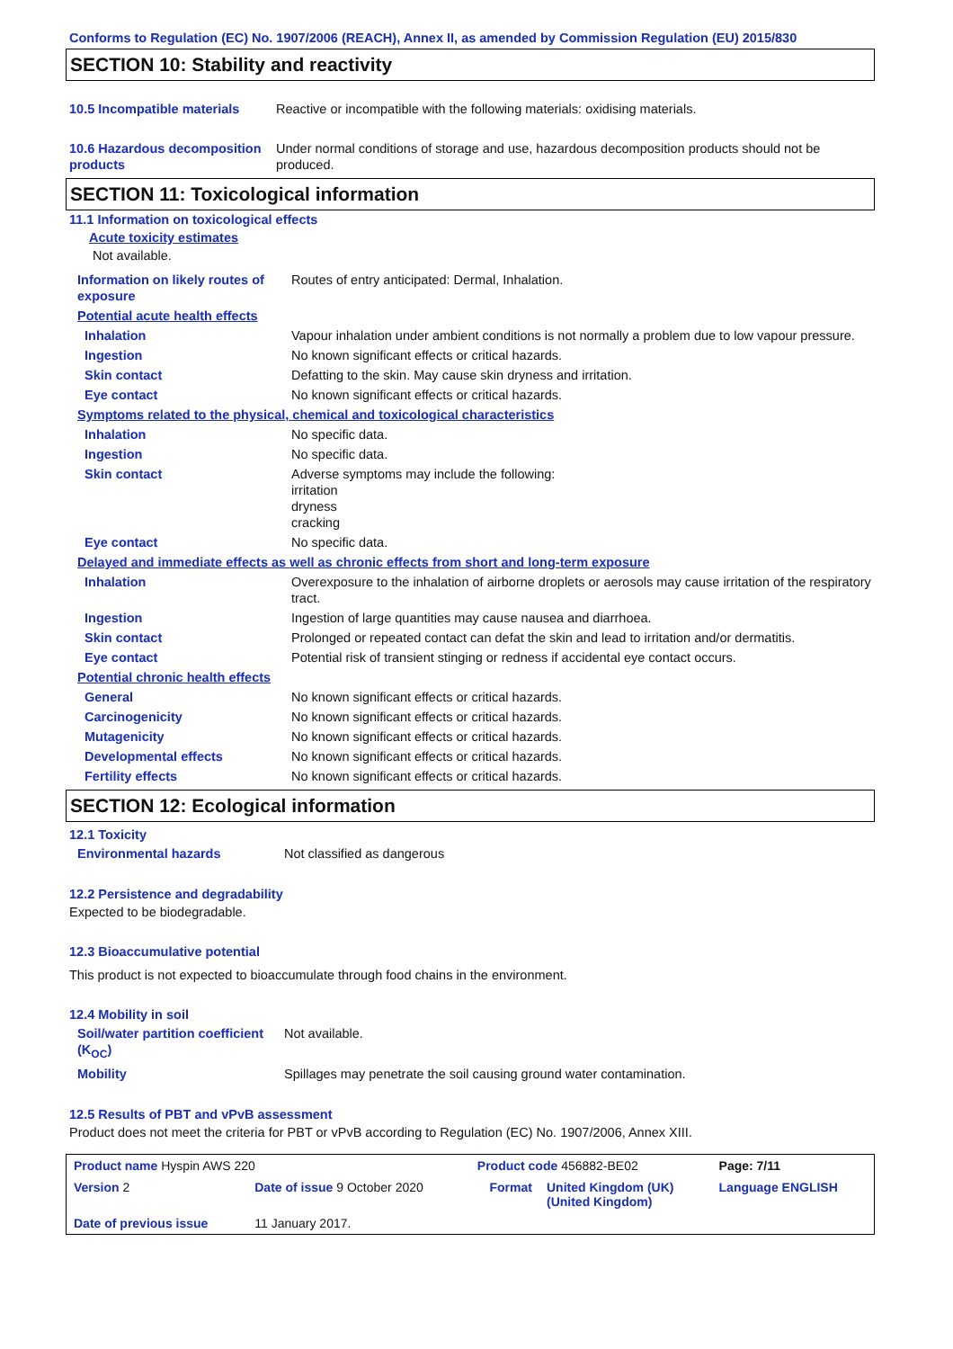Conforms to Regulation (EC) No. 1907/2006 (REACH), Annex II, as amended by Commission Regulation (EU) 2015/830
SECTION 10: Stability and reactivity
| 10.5 Incompatible materials | Reactive or incompatible with the following materials: oxidising materials. |
| 10.6 Hazardous decomposition products | Under normal conditions of storage and use, hazardous decomposition products should not be produced. |
SECTION 11: Toxicological information
11.1 Information on toxicological effects
Acute toxicity estimates
Not available.
| Information on likely routes of exposure | Routes of entry anticipated: Dermal, Inhalation. |
| Potential acute health effects | |
| Inhalation | Vapour inhalation under ambient conditions is not normally a problem due to low vapour pressure. |
| Ingestion | No known significant effects or critical hazards. |
| Skin contact | Defatting to the skin. May cause skin dryness and irritation. |
| Eye contact | No known significant effects or critical hazards. |
| Symptoms related to the physical, chemical and toxicological characteristics | |
| Inhalation | No specific data. |
| Ingestion | No specific data. |
| Skin contact | Adverse symptoms may include the following: irritation dryness cracking |
| Eye contact | No specific data. |
| Delayed and immediate effects as well as chronic effects from short and long-term exposure | |
| Inhalation | Overexposure to the inhalation of airborne droplets or aerosols may cause irritation of the respiratory tract. |
| Ingestion | Ingestion of large quantities may cause nausea and diarrhoea. |
| Skin contact | Prolonged or repeated contact can defat the skin and lead to irritation and/or dermatitis. |
| Eye contact | Potential risk of transient stinging or redness if accidental eye contact occurs. |
| Potential chronic health effects | |
| General | No known significant effects or critical hazards. |
| Carcinogenicity | No known significant effects or critical hazards. |
| Mutagenicity | No known significant effects or critical hazards. |
| Developmental effects | No known significant effects or critical hazards. |
| Fertility effects | No known significant effects or critical hazards. |
SECTION 12: Ecological information
12.1 Toxicity
| Environmental hazards | Not classified as dangerous |
12.2 Persistence and degradability
Expected to be biodegradable.
12.3 Bioaccumulative potential
This product is not expected to bioaccumulate through food chains in the environment.
12.4 Mobility in soil
| Soil/water partition coefficient (K<sub>OC</sub>) | Not available. |
| Mobility | Spillages may penetrate the soil causing ground water contamination. |
12.5 Results of PBT and vPvB assessment
Product does not meet the criteria for PBT or vPvB according to Regulation (EC) No. 1907/2006, Annex XIII.
| Product name Hyspin AWS 220 | | | Product code 456882-BE02 | | Page: 7/11 |
| Version 2 | Date of issue 9 October 2020 | | Format | United Kingdom (UK) (United Kingdom) | Language ENGLISH |
| Date of previous issue | | 11 January 2017. | | | |